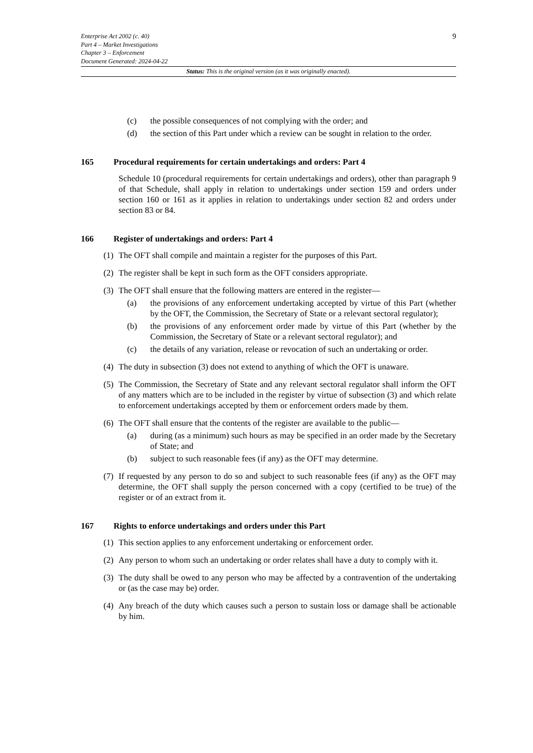9
Enterprise Act 2002 (c. 40)
Part 4 – Market Investigations
Chapter 3 – Enforcement
Document Generated: 2024-04-22
Status: This is the original version (as it was originally enacted).
(c) the possible consequences of not complying with the order; and
(d) the section of this Part under which a review can be sought in relation to the order.
165 Procedural requirements for certain undertakings and orders: Part 4
Schedule 10 (procedural requirements for certain undertakings and orders), other than paragraph 9 of that Schedule, shall apply in relation to undertakings under section 159 and orders under section 160 or 161 as it applies in relation to undertakings under section 82 and orders under section 83 or 84.
166 Register of undertakings and orders: Part 4
(1) The OFT shall compile and maintain a register for the purposes of this Part.
(2) The register shall be kept in such form as the OFT considers appropriate.
(3) The OFT shall ensure that the following matters are entered in the register—
(a) the provisions of any enforcement undertaking accepted by virtue of this Part (whether by the OFT, the Commission, the Secretary of State or a relevant sectoral regulator);
(b) the provisions of any enforcement order made by virtue of this Part (whether by the Commission, the Secretary of State or a relevant sectoral regulator); and
(c) the details of any variation, release or revocation of such an undertaking or order.
(4) The duty in subsection (3) does not extend to anything of which the OFT is unaware.
(5) The Commission, the Secretary of State and any relevant sectoral regulator shall inform the OFT of any matters which are to be included in the register by virtue of subsection (3) and which relate to enforcement undertakings accepted by them or enforcement orders made by them.
(6) The OFT shall ensure that the contents of the register are available to the public—
(a) during (as a minimum) such hours as may be specified in an order made by the Secretary of State; and
(b) subject to such reasonable fees (if any) as the OFT may determine.
(7) If requested by any person to do so and subject to such reasonable fees (if any) as the OFT may determine, the OFT shall supply the person concerned with a copy (certified to be true) of the register or of an extract from it.
167 Rights to enforce undertakings and orders under this Part
(1) This section applies to any enforcement undertaking or enforcement order.
(2) Any person to whom such an undertaking or order relates shall have a duty to comply with it.
(3) The duty shall be owed to any person who may be affected by a contravention of the undertaking or (as the case may be) order.
(4) Any breach of the duty which causes such a person to sustain loss or damage shall be actionable by him.